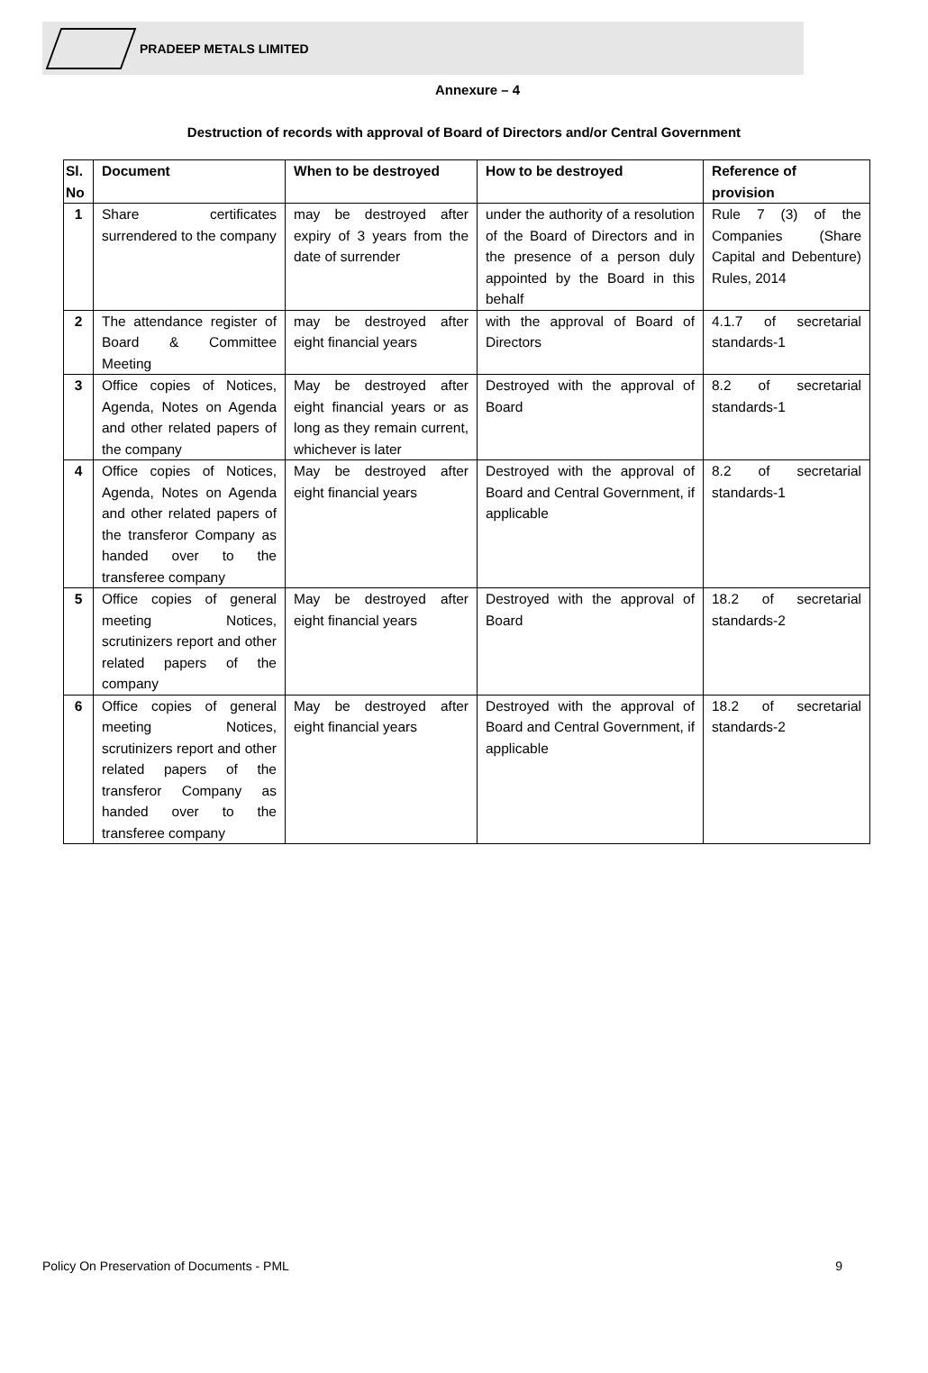PRADEEP METALS LIMITED
Annexure – 4
Destruction of records with approval of Board of Directors and/or Central Government
| Sl. No | Document | When to be destroyed | How to be destroyed | Reference of provision |
| --- | --- | --- | --- | --- |
| 1 | Share certificates surrendered to the company | may be destroyed after expiry of 3 years from the date of surrender | under the authority of a resolution of the Board of Directors and in the presence of a person duly appointed by the Board in this behalf | Rule 7 (3) of the Companies (Share Capital and Debenture) Rules, 2014 |
| 2 | The attendance register of Board & Committee Meeting | may be destroyed after eight financial years | with the approval of Board of Directors | 4.1.7 of secretarial standards-1 |
| 3 | Office copies of Notices, Agenda, Notes on Agenda and other related papers of the company | May be destroyed after eight financial years or as long as they remain current, whichever is later | Destroyed with the approval of Board | 8.2 of secretarial standards-1 |
| 4 | Office copies of Notices, Agenda, Notes on Agenda and other related papers of the transferor Company as handed over to the transferee company | May be destroyed after eight financial years | Destroyed with the approval of Board and Central Government, if applicable | 8.2 of secretarial standards-1 |
| 5 | Office copies of general meeting Notices, scrutinizers report and other related papers of the company | May be destroyed after eight financial years | Destroyed with the approval of Board | 18.2 of secretarial standards-2 |
| 6 | Office copies of general meeting Notices, scrutinizers report and other related papers of the transferor Company as handed over to the transferee company | May be destroyed after eight financial years | Destroyed with the approval of Board and Central Government, if applicable | 18.2 of secretarial standards-2 |
Policy On Preservation of Documents - PML 9